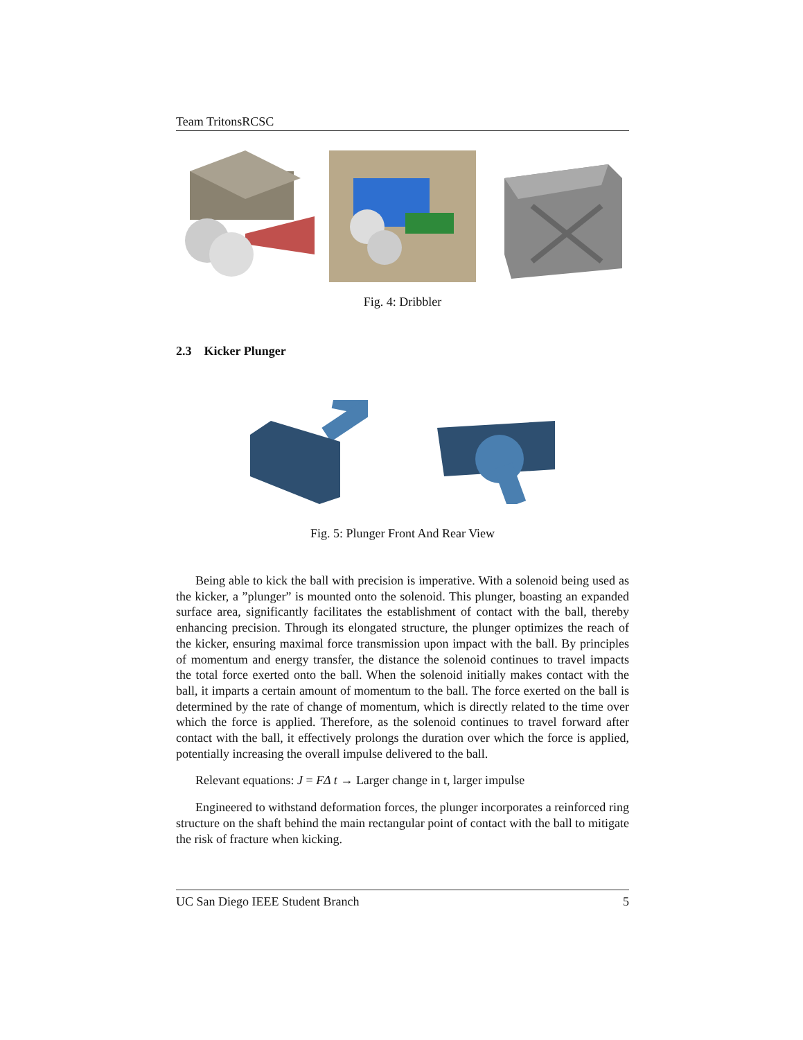Team TritonsRCSC
Fig. 4: Dribbler
2.3 Kicker Plunger
Fig. 5: Plunger Front And Rear View
Being able to kick the ball with precision is imperative. With a solenoid being used as the kicker, a ”plunger” is mounted onto the solenoid. This plunger, boasting an expanded surface area, significantly facilitates the establishment of contact with the ball, thereby enhancing precision. Through its elongated structure, the plunger optimizes the reach of the kicker, ensuring maximal force transmission upon impact with the ball. By principles of momentum and energy transfer, the distance the solenoid continues to travel impacts the total force exerted onto the ball. When the solenoid initially makes contact with the ball, it imparts a certain amount of momentum to the ball. The force exerted on the ball is determined by the rate of change of momentum, which is directly related to the time over which the force is applied. Therefore, as the solenoid continues to travel forward after contact with the ball, it effectively prolongs the duration over which the force is applied, potentially increasing the overall impulse delivered to the ball.
Relevant equations: J = FΔ t → Larger change in t, larger impulse
Engineered to withstand deformation forces, the plunger incorporates a reinforced ring structure on the shaft behind the main rectangular point of contact with the ball to mitigate the risk of fracture when kicking.
UC San Diego IEEE Student Branch 5